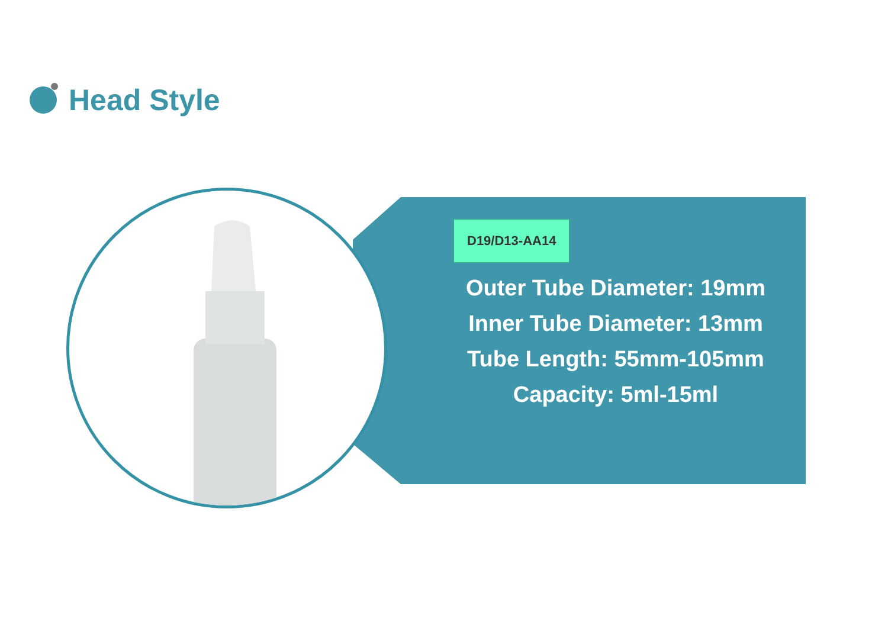Head Style
D19/D13-AA14
Outer Tube Diameter: 19mm
Inner Tube Diameter: 13mm
Tube Length: 55mm-105mm
Capacity: 5ml-15ml